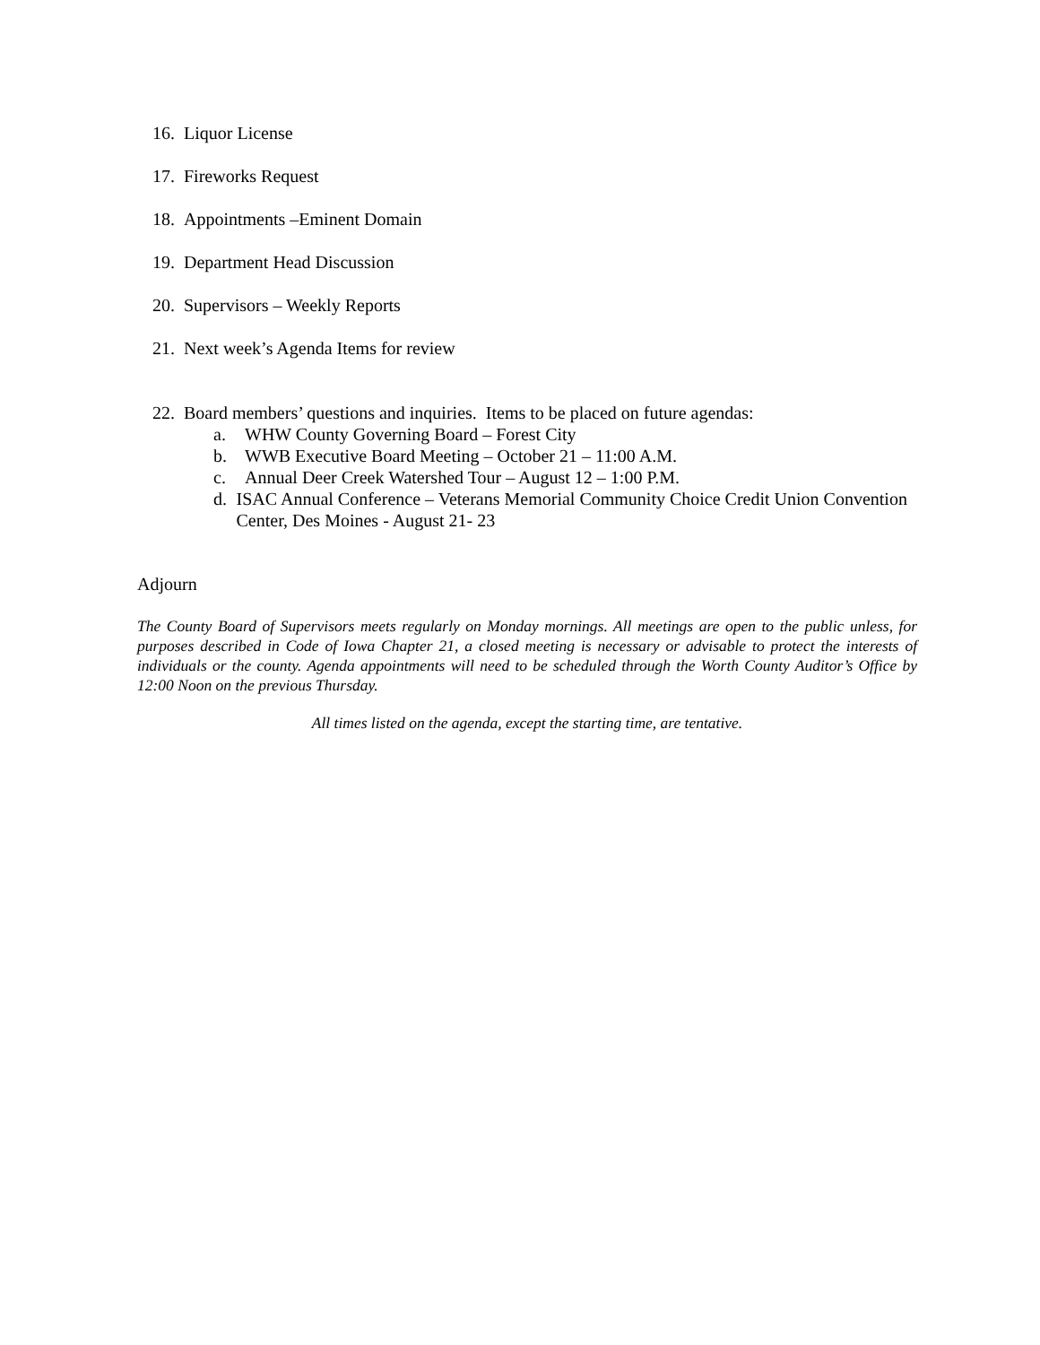16. Liquor License
17. Fireworks Request
18. Appointments –Eminent Domain
19. Department Head Discussion
20. Supervisors – Weekly Reports
21. Next week’s Agenda Items for review
22. Board members’ questions and inquiries. Items to be placed on future agendas:
a. WHW County Governing Board – Forest City
b. WWB Executive Board Meeting – October 21 – 11:00 A.M.
c. Annual Deer Creek Watershed Tour – August 12 – 1:00 P.M.
d. ISAC Annual Conference – Veterans Memorial Community Choice Credit Union Convention Center, Des Moines - August 21- 23
Adjourn
The County Board of Supervisors meets regularly on Monday mornings. All meetings are open to the public unless, for purposes described in Code of Iowa Chapter 21, a closed meeting is necessary or advisable to protect the interests of individuals or the county. Agenda appointments will need to be scheduled through the Worth County Auditor’s Office by 12:00 Noon on the previous Thursday.
All times listed on the agenda, except the starting time, are tentative.